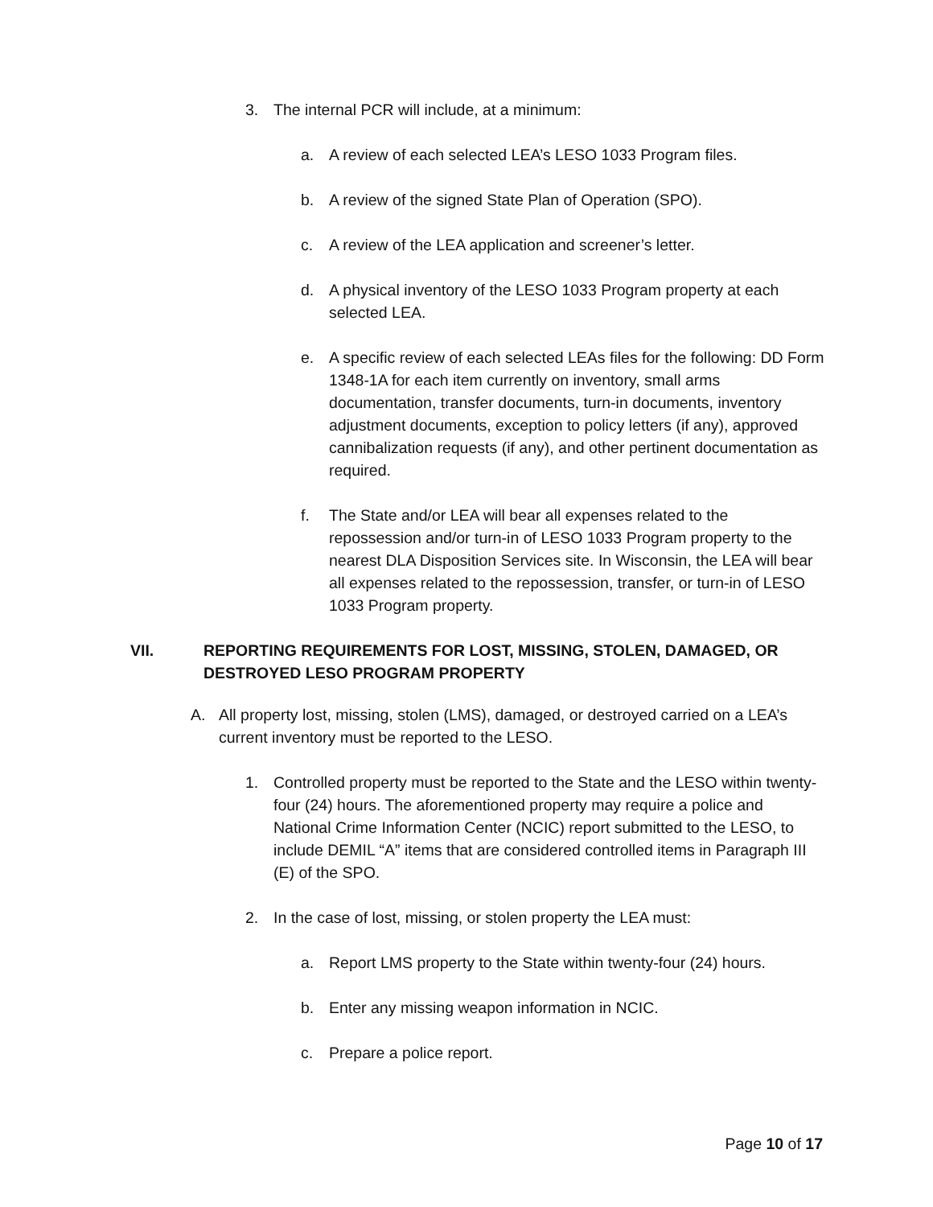3. The internal PCR will include, at a minimum:
a. A review of each selected LEA’s LESO 1033 Program files.
b. A review of the signed State Plan of Operation (SPO).
c. A review of the LEA application and screener’s letter.
d. A physical inventory of the LESO 1033 Program property at each selected LEA.
e. A specific review of each selected LEAs files for the following: DD Form 1348-1A for each item currently on inventory, small arms documentation, transfer documents, turn-in documents, inventory adjustment documents, exception to policy letters (if any), approved cannibalization requests (if any), and other pertinent documentation as required.
f. The State and/or LEA will bear all expenses related to the repossession and/or turn-in of LESO 1033 Program property to the nearest DLA Disposition Services site. In Wisconsin, the LEA will bear all expenses related to the repossession, transfer, or turn-in of LESO 1033 Program property.
VII. REPORTING REQUIREMENTS FOR LOST, MISSING, STOLEN, DAMAGED, OR DESTROYED LESO PROGRAM PROPERTY
A. All property lost, missing, stolen (LMS), damaged, or destroyed carried on a LEA’s current inventory must be reported to the LESO.
1. Controlled property must be reported to the State and the LESO within twenty-four (24) hours. The aforementioned property may require a police and National Crime Information Center (NCIC) report submitted to the LESO, to include DEMIL “A” items that are considered controlled items in Paragraph III (E) of the SPO.
2. In the case of lost, missing, or stolen property the LEA must:
a. Report LMS property to the State within twenty-four (24) hours.
b. Enter any missing weapon information in NCIC.
c. Prepare a police report.
Page 10 of 17